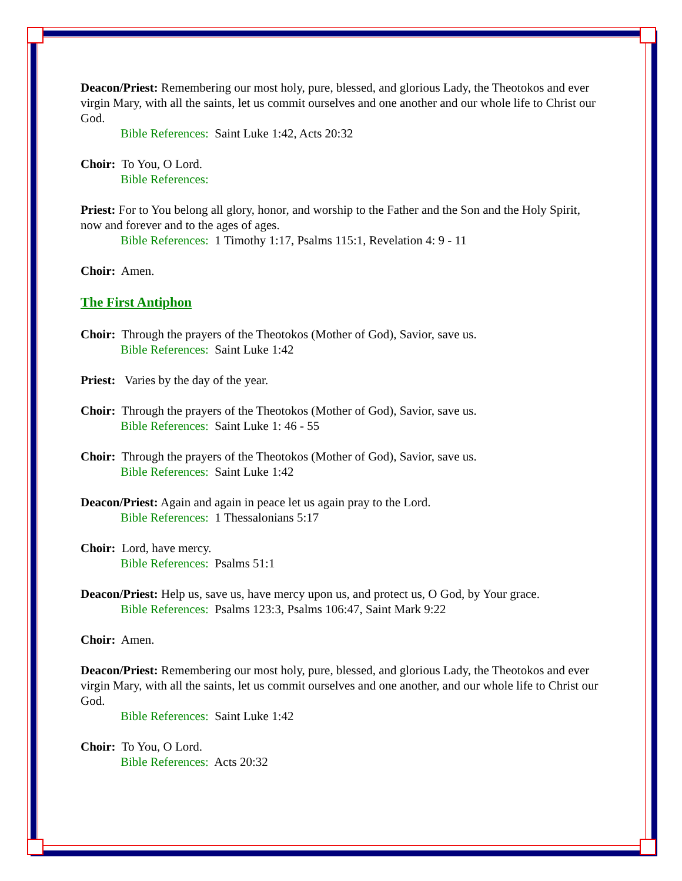Deacon/Priest: Remembering our most holy, pure, blessed, and glorious Lady, the Theotokos and ever virgin Mary, with all the saints, let us commit ourselves and one another and our whole life to Christ our God.
Bible References: Saint Luke 1:42, Acts 20:32
Choir: To You, O Lord.
Bible References:
Priest: For to You belong all glory, honor, and worship to the Father and the Son and the Holy Spirit, now and forever and to the ages of ages.
Bible References: 1 Timothy 1:17, Psalms 115:1, Revelation 4: 9 - 11
Choir: Amen.
The First Antiphon
Choir: Through the prayers of the Theotokos (Mother of God), Savior, save us.
Bible References: Saint Luke 1:42
Priest: Varies by the day of the year.
Choir: Through the prayers of the Theotokos (Mother of God), Savior, save us.
Bible References: Saint Luke 1: 46 - 55
Choir: Through the prayers of the Theotokos (Mother of God), Savior, save us.
Bible References: Saint Luke 1:42
Deacon/Priest: Again and again in peace let us again pray to the Lord.
Bible References: 1 Thessalonians 5:17
Choir: Lord, have mercy.
Bible References: Psalms 51:1
Deacon/Priest: Help us, save us, have mercy upon us, and protect us, O God, by Your grace.
Bible References: Psalms 123:3, Psalms 106:47, Saint Mark 9:22
Choir: Amen.
Deacon/Priest: Remembering our most holy, pure, blessed, and glorious Lady, the Theotokos and ever virgin Mary, with all the saints, let us commit ourselves and one another, and our whole life to Christ our God.
Bible References: Saint Luke 1:42
Choir: To You, O Lord.
Bible References: Acts 20:32